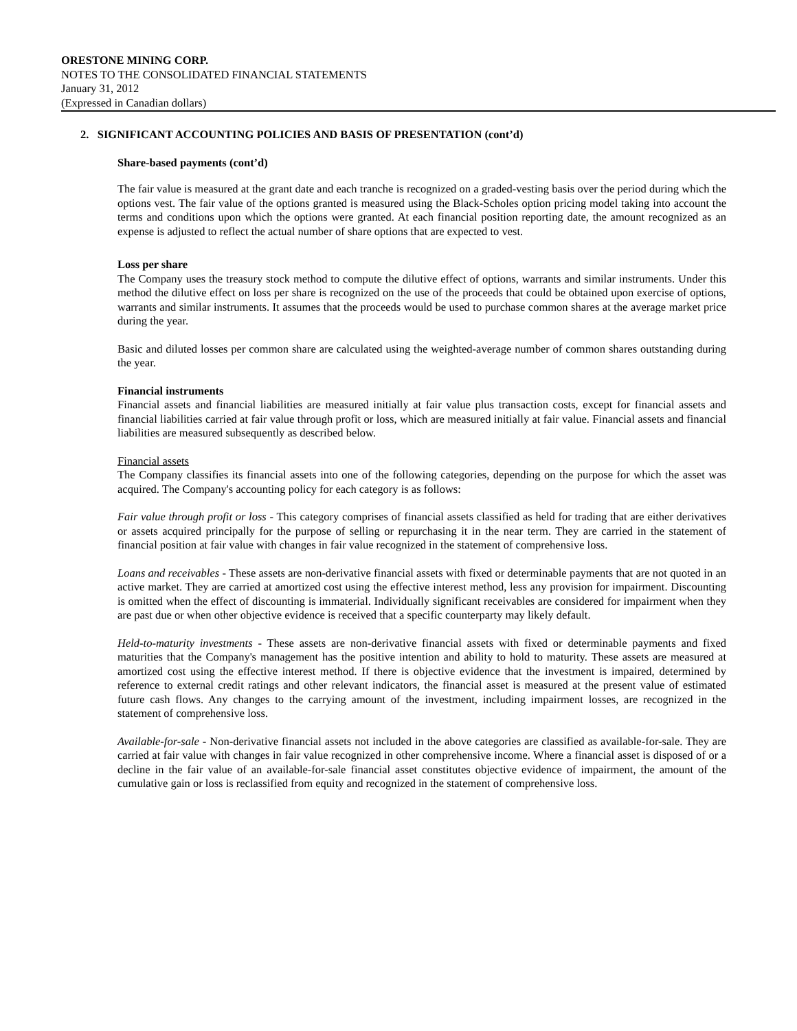ORESTONE MINING CORP.
NOTES TO THE CONSOLIDATED FINANCIAL STATEMENTS
January 31, 2012
(Expressed in Canadian dollars)
2. SIGNIFICANT ACCOUNTING POLICIES AND BASIS OF PRESENTATION (cont’d)
Share-based payments (cont’d)
The fair value is measured at the grant date and each tranche is recognized on a graded-vesting basis over the period during which the options vest. The fair value of the options granted is measured using the Black-Scholes option pricing model taking into account the terms and conditions upon which the options were granted. At each financial position reporting date, the amount recognized as an expense is adjusted to reflect the actual number of share options that are expected to vest.
Loss per share
The Company uses the treasury stock method to compute the dilutive effect of options, warrants and similar instruments. Under this method the dilutive effect on loss per share is recognized on the use of the proceeds that could be obtained upon exercise of options, warrants and similar instruments. It assumes that the proceeds would be used to purchase common shares at the average market price during the year.
Basic and diluted losses per common share are calculated using the weighted-average number of common shares outstanding during the year.
Financial instruments
Financial assets and financial liabilities are measured initially at fair value plus transaction costs, except for financial assets and financial liabilities carried at fair value through profit or loss, which are measured initially at fair value. Financial assets and financial liabilities are measured subsequently as described below.
Financial assets
The Company classifies its financial assets into one of the following categories, depending on the purpose for which the asset was acquired. The Company's accounting policy for each category is as follows:
Fair value through profit or loss - This category comprises of financial assets classified as held for trading that are either derivatives or assets acquired principally for the purpose of selling or repurchasing it in the near term. They are carried in the statement of financial position at fair value with changes in fair value recognized in the statement of comprehensive loss.
Loans and receivables - These assets are non-derivative financial assets with fixed or determinable payments that are not quoted in an active market. They are carried at amortized cost using the effective interest method, less any provision for impairment. Discounting is omitted when the effect of discounting is immaterial. Individually significant receivables are considered for impairment when they are past due or when other objective evidence is received that a specific counterparty may likely default.
Held-to-maturity investments - These assets are non-derivative financial assets with fixed or determinable payments and fixed maturities that the Company's management has the positive intention and ability to hold to maturity. These assets are measured at amortized cost using the effective interest method. If there is objective evidence that the investment is impaired, determined by reference to external credit ratings and other relevant indicators, the financial asset is measured at the present value of estimated future cash flows. Any changes to the carrying amount of the investment, including impairment losses, are recognized in the statement of comprehensive loss.
Available-for-sale - Non-derivative financial assets not included in the above categories are classified as available-for-sale. They are carried at fair value with changes in fair value recognized in other comprehensive income. Where a financial asset is disposed of or a decline in the fair value of an available-for-sale financial asset constitutes objective evidence of impairment, the amount of the cumulative gain or loss is reclassified from equity and recognized in the statement of comprehensive loss.